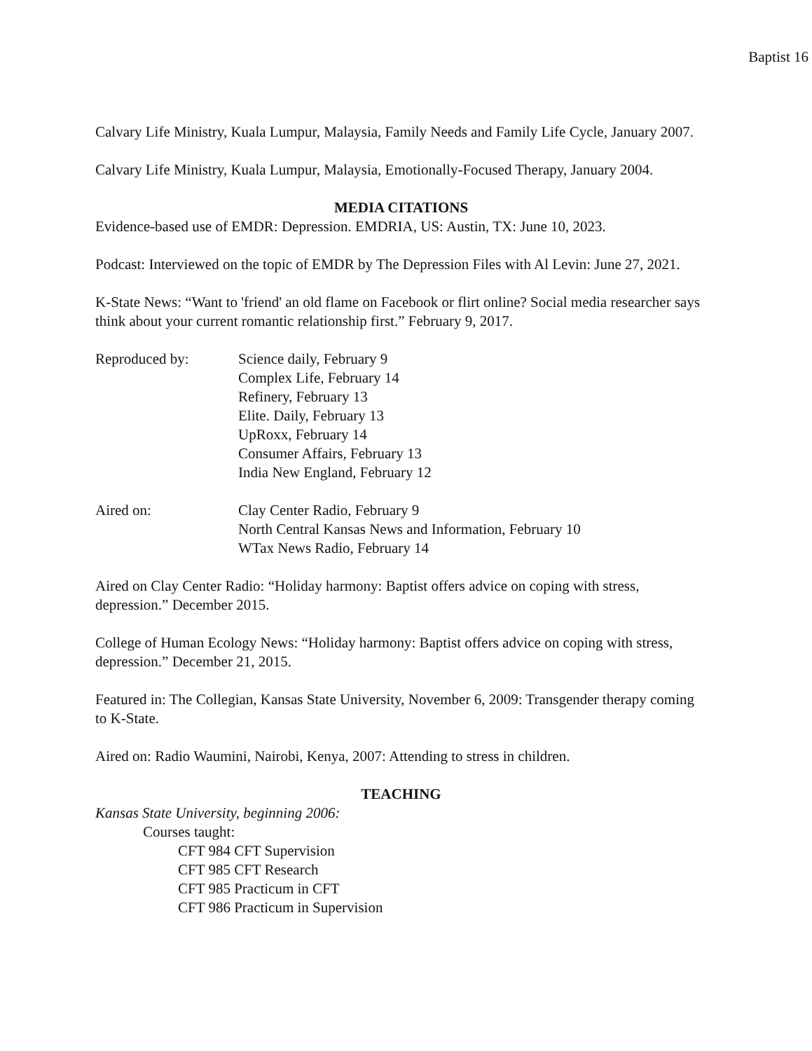Baptist 16
Calvary Life Ministry, Kuala Lumpur, Malaysia, Family Needs and Family Life Cycle, January 2007.
Calvary Life Ministry, Kuala Lumpur, Malaysia, Emotionally-Focused Therapy, January 2004.
MEDIA CITATIONS
Evidence-based use of EMDR: Depression. EMDRIA, US: Austin, TX: June 10, 2023.
Podcast: Interviewed on the topic of EMDR by The Depression Files with Al Levin: June 27, 2021.
K-State News: “Want to 'friend' an old flame on Facebook or flirt online? Social media researcher says think about your current romantic relationship first.” February 9, 2017.
Reproduced by: Science daily, February 9
Complex Life, February 14
Refinery, February 13
Elite. Daily, February 13
UpRoxx, February 14
Consumer Affairs, February 13
India New England, February 12
Aired on: Clay Center Radio, February 9
North Central Kansas News and Information, February 10
WTax News Radio, February 14
Aired on Clay Center Radio: “Holiday harmony: Baptist offers advice on coping with stress, depression.” December 2015.
College of Human Ecology News: “Holiday harmony: Baptist offers advice on coping with stress, depression.” December 21, 2015.
Featured in: The Collegian, Kansas State University, November 6, 2009: Transgender therapy coming to K-State.
Aired on: Radio Waumini, Nairobi, Kenya, 2007: Attending to stress in children.
TEACHING
Kansas State University, beginning 2006:
Courses taught:
CFT 984 CFT Supervision
CFT 985 CFT Research
CFT 985 Practicum in CFT
CFT 986 Practicum in Supervision